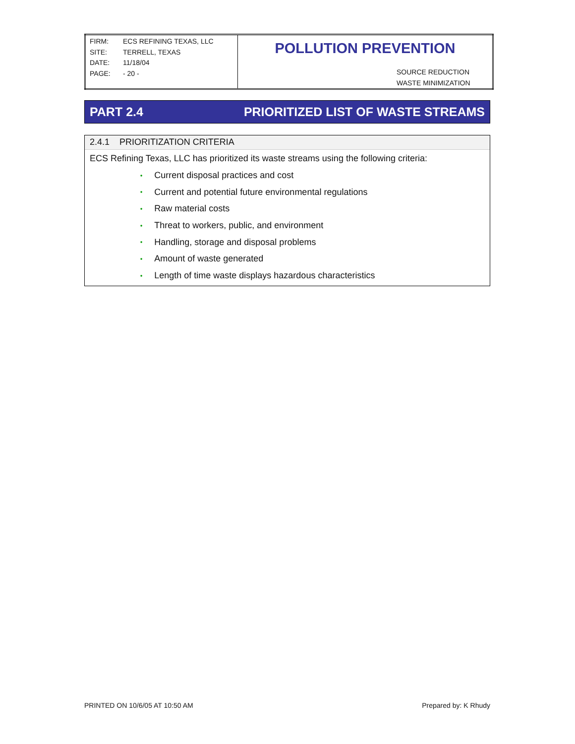| FIRM: ECS REFINING TEXAS, LLC SITE: TERRELL, TEXAS DATE: 11/18/04 PAGE: - 20 - | POLLUTION PREVENTION SOURCE REDUCTION WASTE MINIMIZATION |
PART 2.4
PRIORITIZED LIST OF WASTE STREAMS
2.4.1 PRIORITIZATION CRITERIA
ECS Refining Texas, LLC has prioritized its waste streams using the following criteria:
• Current disposal practices and cost
• Current and potential future environmental regulations
• Raw material costs
• Threat to workers, public, and environment
• Handling, storage and disposal problems
• Amount of waste generated
• Length of time waste displays hazardous characteristics
PRINTED ON 10/6/05 AT 10:50 AM Prepared by: K Rhudy